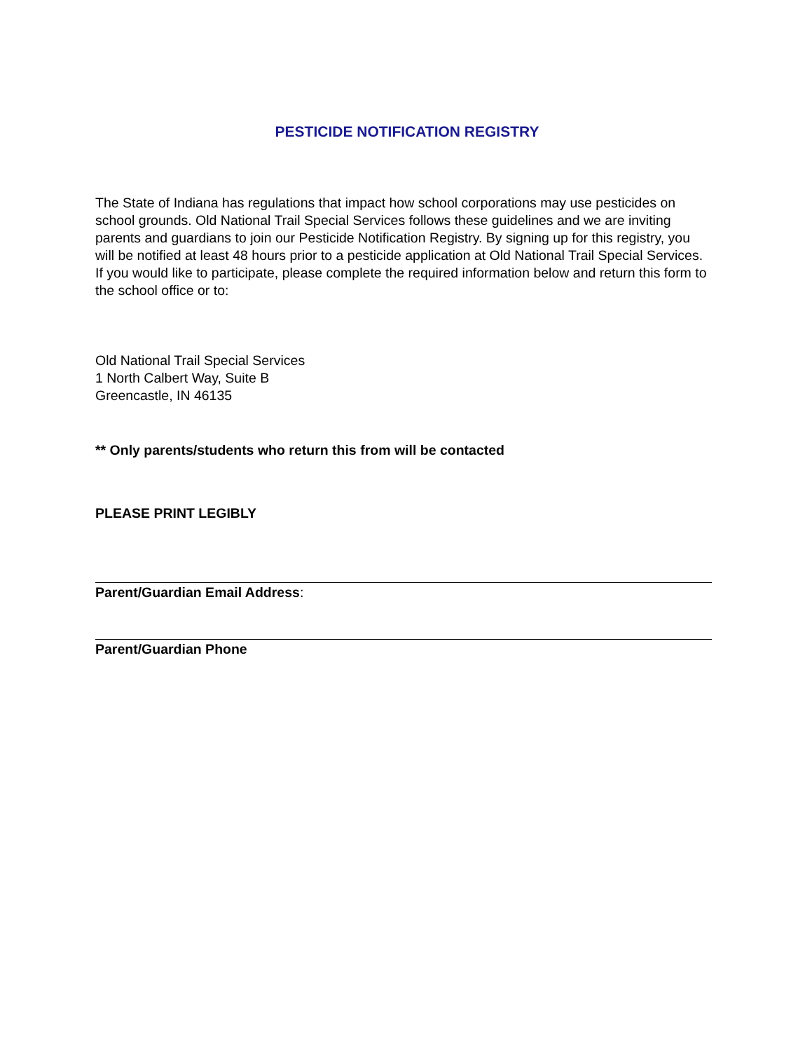PESTICIDE NOTIFICATION REGISTRY
The State of Indiana has regulations that impact how school corporations may use pesticides on school grounds. Old National Trail Special Services follows these guidelines and we are inviting parents and guardians to join our Pesticide Notification Registry. By signing up for this registry, you will be notified at least 48 hours prior to a pesticide application at Old National Trail Special Services. If you would like to participate, please complete the required information below and return this form to the school office or to:
Old National Trail Special Services
1 North Calbert Way, Suite B
Greencastle, IN 46135
** Only parents/students who return this from will be contacted
PLEASE PRINT LEGIBLY
Parent/Guardian Email Address:
Parent/Guardian Phone